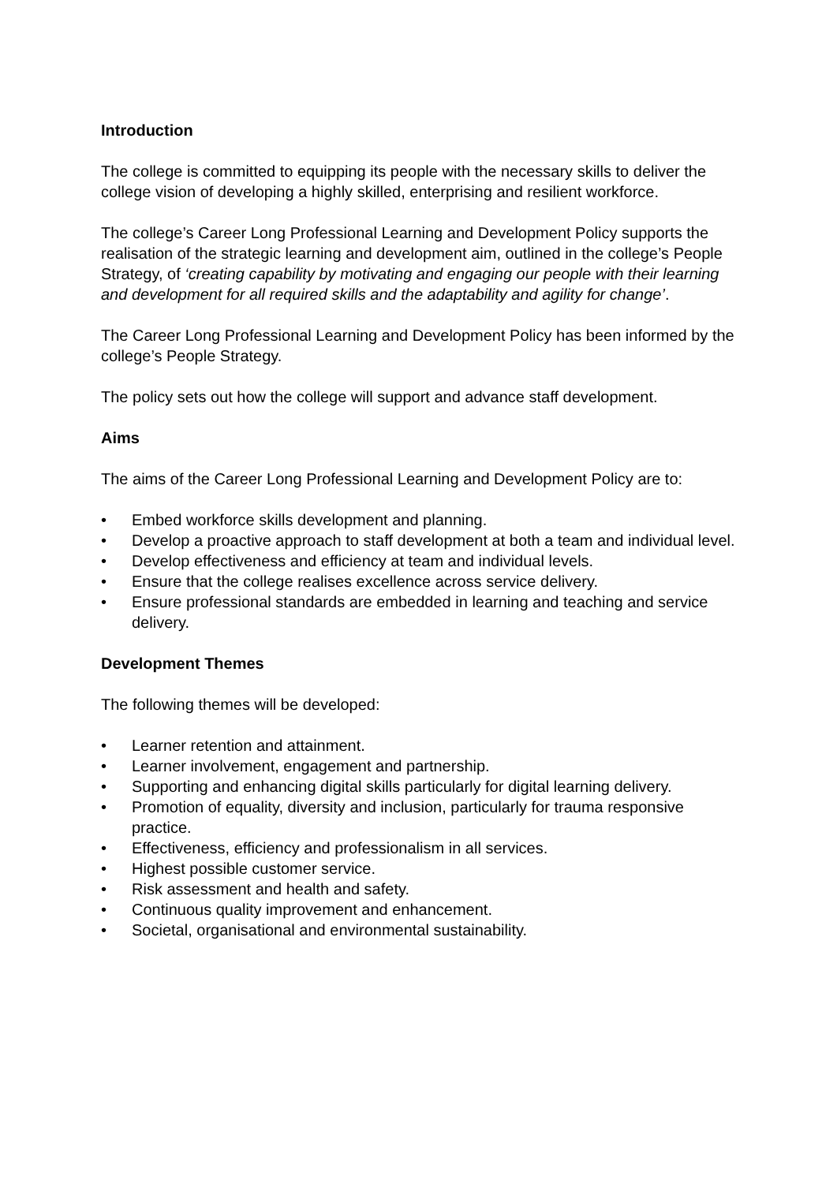Introduction
The college is committed to equipping its people with the necessary skills to deliver the college vision of developing a highly skilled, enterprising and resilient workforce.
The college’s Career Long Professional Learning and Development Policy supports the realisation of the strategic learning and development aim, outlined in the college’s People Strategy, of ‘creating capability by motivating and engaging our people with their learning and development for all required skills and the adaptability and agility for change’.
The Career Long Professional Learning and Development Policy has been informed by the college’s People Strategy.
The policy sets out how the college will support and advance staff development.
Aims
The aims of the Career Long Professional Learning and Development Policy are to:
• Embed workforce skills development and planning.
• Develop a proactive approach to staff development at both a team and individual level.
• Develop effectiveness and efficiency at team and individual levels.
• Ensure that the college realises excellence across service delivery.
• Ensure professional standards are embedded in learning and teaching and service delivery.
Development Themes
The following themes will be developed:
• Learner retention and attainment.
• Learner involvement, engagement and partnership.
• Supporting and enhancing digital skills particularly for digital learning delivery.
• Promotion of equality, diversity and inclusion, particularly for trauma responsive practice.
• Effectiveness, efficiency and professionalism in all services.
• Highest possible customer service.
• Risk assessment and health and safety.
• Continuous quality improvement and enhancement.
• Societal, organisational and environmental sustainability.